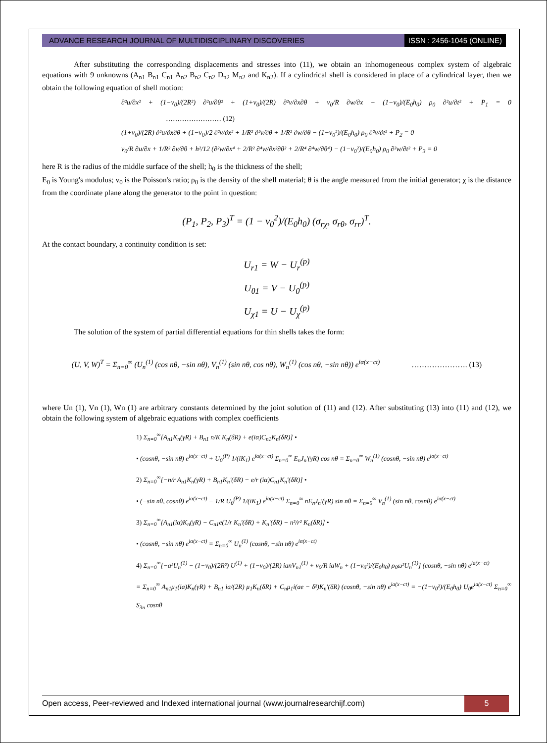ADVANCE RESEARCH JOURNAL OF MULTIDISCIPLINARY DISCOVERIES
ISSN : 2456-1045 (ONLINE)
After substituting the corresponding displacements and stresses into (11), we obtain an inhomogeneous complex system of algebraic equations with 9 unknowns (A<sub>n1</sub> B<sub>n1</sub> C<sub>n1</sub> A<sub>n2</sub> B<sub>n2</sub> C<sub>n2</sub> D<sub>n2</sub> M<sub>n2</sub> and K<sub>n2</sub>). If a cylindrical shell is considered in place of a cylindrical layer, then we obtain the following equation of shell motion:
∂²u/∂x² + (1−ν<sub>0</sub>)/(2R²) ∂²u/∂θ² + (1+ν<sub>0</sub>)/(2R) ∂²v/∂x∂θ + ν<sub>0</sub>/R ∂w/∂x − (1−ν<sub>0</sub>)/(E<sub>0</sub>h<sub>0</sub>) ρ<sub>0</sub> ∂²u/∂t² + P<sub>1</sub> = 0 …………………… (12)
(1+ν<sub>0</sub>)/(2R) ∂²u/∂x∂θ + (1−ν<sub>0</sub>)/2 ∂²v/∂x² + 1/R² ∂²v/∂θ + 1/R² ∂w/∂θ − (1−ν<sub>0</sub>²)/(E<sub>0</sub>h<sub>0</sub>) ρ<sub>0</sub> ∂²v/∂t² + P<sub>2</sub> = 0
ν<sub>0</sub>/R ∂u/∂x + 1/R² ∂v/∂θ + h²/12 (∂²w/∂x⁴ + 2/R² ∂⁴w/∂x²∂θ² + 2/R⁴ ∂⁴w/∂θ⁴) − (1−ν<sub>0</sub>²)/(E<sub>0</sub>h<sub>0</sub>) ρ<sub>0</sub> ∂²w/∂t² + P<sub>3</sub> = 0
here R is the radius of the middle surface of the shell; h<sub>0</sub> is the thickness of the shell;
E<sub>0</sub> is Young's modulus; v<sub>0</sub> is the Poisson's ratio; ρ<sub>0</sub> is the density of the shell material; θ is the angle measured from the initial generator; χ is the distance from the coordinate plane along the generator to the point in question:
(P<sub>1</sub>, P<sub>2</sub>, P<sub>3</sub>)<sup>T</sup> = (1 − v<sub>0</sub><sup>2</sup>)/(E<sub>0</sub>h<sub>0</sub>) (σ<sub>rχ</sub>, σ<sub>rθ</sub>, σ<sub>rr</sub>)<sup>T</sup>.
At the contact boundary, a continuity condition is set:
U<sub>r1</sub> = W − U<sub>r</sub><sup>(p)</sup>
U<sub>θ1</sub> = V − U<sub>0</sub><sup>(p)</sup>
U<sub>χ1</sub> = U − U<sub>χ</sub><sup>(p)</sup>
The solution of the system of partial differential equations for thin shells takes the form:
(U, V, W)<sup>T</sup> = Σ<sub>n=0</sub><sup>∞</sup> (U<sub>n</sub><sup>(1)</sup> (cos nθ, −sin nθ), V<sub>n</sub><sup>(1)</sup> (sin nθ, cos nθ), W<sub>n</sub><sup>(1)</sup> (cos nθ, −sin nθ)) e<sup>iα(x−ct)</sup> …………………. (13)
where Un (1), Vn (1), Wn (1) are arbitrary constants determined by the joint solution of (11) and (12). After substituting (13) into (11) and (12), we obtain the following system of algebraic equations with complex coefficients
1) Σ<sub>n=0</sub><sup>∞</sup>[A<sub>n1</sub>K<sub>n</sub>(γR) + B<sub>n1</sub> n/K K<sub>n</sub>(δR) + e(iα)C<sub>n1</sub>K<sub>n</sub>(δR)] •
• (cosnθ, −sin nθ) e<sup>iα(x−ct)</sup> + U<sub>0</sub><sup>(P)</sup> 1/(iK<sub>1</sub>) e<sup>iα(x−ct)</sup> Σ<sub>n=0</sub><sup>∞</sup> E<sub>n</sub>J<sub>n</sub>'(γR) cos nθ = Σ<sub>n=0</sub><sup>∞</sup> W<sub>n</sub><sup>(1)</sup> (cosnθ, −sin nθ) e<sup>iα(x−ct)</sup>
2) Σ<sub>n=0</sub><sup>∞</sup>[−n/r A<sub>n1</sub>K<sub>n</sub>(γR) + B<sub>n1</sub>K<sub>n</sub>'(δR) − e/r (iα)C<sub>n1</sub>K<sub>n</sub>'(δR)] •
• (−sin nθ, cosnθ) e<sup>iα(x−ct)</sup> − 1/R U<sub>0</sub><sup>(P)</sup> 1/(iK<sub>1</sub>) e<sup>iα(x−ct)</sup> Σ<sub>n=0</sub><sup>∞</sup> nE<sub>n</sub>J<sub>n</sub>'(γR) sin nθ = Σ<sub>n=0</sub><sup>∞</sup> V<sub>n</sub><sup>(1)</sup> (sin nθ, cosnθ) e<sup>iα(x−ct)</sup>
3) Σ<sub>n=0</sub><sup>∞</sup>[A<sub>n1</sub>(iα)K<sub>n</sub>(γR) − C<sub>n1</sub>e(1/r K<sub>n</sub>'(δR) + K<sub>n</sub>'(δR) − n²/r² K<sub>n</sub>(δR)] •
• (cosnθ, −sin nθ) e<sup>iα(x−ct)</sup> = Σ<sub>n=0</sub><sup>∞</sup> U<sub>n</sub><sup>(1)</sup> (cosnθ, −sin nθ) e<sup>iα(x−ct)</sup>
4) Σ<sub>n=0</sub><sup>∞</sup>[−a²U<sub>n</sub><sup>(1)</sup> − (1−v<sub>0</sub>)/(2R²) U<sup>(1)</sup> + (1−v<sub>0</sub>)/(2R) ianV<sub>n1</sub><sup>(1)</sup> + v<sub>0</sub>/R iaW<sub>n</sub> + (1−v<sub>0</sub>²)/(E<sub>0</sub>h<sub>0</sub>) ρ<sub>0</sub>ω²U<sub>n</sub><sup>(1)</sup>] (cosnθ, −sin nθ) e<sup>ia(x−ct)</sup>
= Σ<sub>n=0</sub><sup>∞</sup> A<sub>n1</sub>μ<sub>1</sub>(ia)K<sub>n</sub>(γR) + B<sub>n1</sub> ia/(2R) μ<sub>1</sub>K<sub>n</sub>(δR) + C<sub>n</sub>μ<sub>1</sub>i(ae − δ²)K<sub>n</sub>'(δR) (cosnθ, −sin nθ) e<sup>ia(x−ct)</sup> = −(1−v<sub>0</sub>²)/(E<sub>0</sub>h<sub>0</sub>) U<sub>0</sub>e<sup>ia(x−ct)</sup> Σ<sub>n=0</sub><sup>∞</sup> S<sub>3n</sub> cosnθ
Open access, Peer-reviewed and Indexed international journal (www.journalresearchijf.com)
5